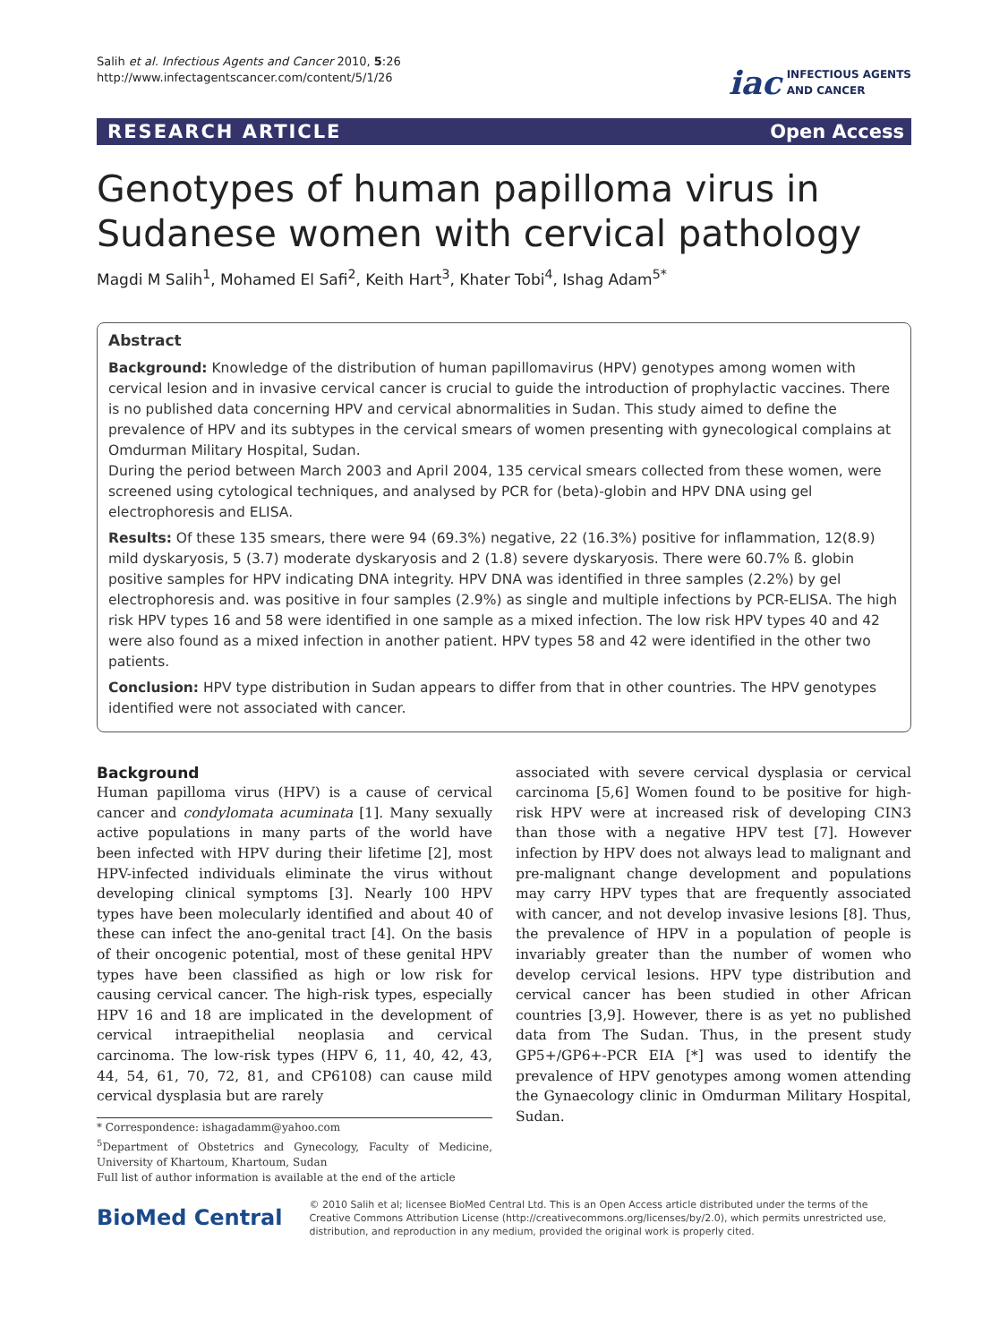Salih et al. Infectious Agents and Cancer 2010, 5:26
http://www.infectagentscancer.com/content/5/1/26
iac INFECTIOUS AGENTS
AND CANCER
RESEARCH ARTICLE Open Access
Genotypes of human papilloma virus in Sudanese women with cervical pathology
Magdi M Salih<sup>1</sup>, Mohamed El Safi<sup>2</sup>, Keith Hart<sup>3</sup>, Khater Tobi<sup>4</sup>, Ishag Adam<sup>5*</sup>
Abstract
Background: Knowledge of the distribution of human papillomavirus (HPV) genotypes among women with cervical lesion and in invasive cervical cancer is crucial to guide the introduction of prophylactic vaccines. There is no published data concerning HPV and cervical abnormalities in Sudan. This study aimed to define the prevalence of HPV and its subtypes in the cervical smears of women presenting with gynecological complains at Omdurman Military Hospital, Sudan.
During the period between March 2003 and April 2004, 135 cervical smears collected from these women, were screened using cytological techniques, and analysed by PCR for (beta)-globin and HPV DNA using gel electrophoresis and ELISA.
Results: Of these 135 smears, there were 94 (69.3%) negative, 22 (16.3%) positive for inflammation, 12(8.9) mild dyskaryosis, 5 (3.7) moderate dyskaryosis and 2 (1.8) severe dyskaryosis. There were 60.7% ß. globin positive samples for HPV indicating DNA integrity. HPV DNA was identified in three samples (2.2%) by gel electrophoresis and. was positive in four samples (2.9%) as single and multiple infections by PCR-ELISA. The high risk HPV types 16 and 58 were identified in one sample as a mixed infection. The low risk HPV types 40 and 42 were also found as a mixed infection in another patient. HPV types 58 and 42 were identified in the other two patients.
Conclusion: HPV type distribution in Sudan appears to differ from that in other countries. The HPV genotypes identified were not associated with cancer.
Background
Human papilloma virus (HPV) is a cause of cervical cancer and condylomata acuminata [1]. Many sexually active populations in many parts of the world have been infected with HPV during their lifetime [2], most HPV-infected individuals eliminate the virus without developing clinical symptoms [3]. Nearly 100 HPV types have been molecularly identified and about 40 of these can infect the ano-genital tract [4]. On the basis of their oncogenic potential, most of these genital HPV types have been classified as high or low risk for causing cervical cancer. The high-risk types, especially HPV 16 and 18 are implicated in the development of cervical intraepithelial neoplasia and cervical carcinoma. The low-risk types (HPV 6, 11, 40, 42, 43, 44, 54, 61, 70, 72, 81, and CP6108) can cause mild cervical dysplasia but are rarely
* Correspondence: ishagadamm@yahoo.com
<sup>5</sup> Department of Obstetrics and Gynecology, Faculty of Medicine, University of Khartoum, Khartoum, Sudan
Full list of author information is available at the end of the article
associated with severe cervical dysplasia or cervical carcinoma [5,6] Women found to be positive for high-risk HPV were at increased risk of developing CIN3 than those with a negative HPV test [7]. However infection by HPV does not always lead to malignant and pre-malignant change development and populations may carry HPV types that are frequently associated with cancer, and not develop invasive lesions [8]. Thus, the prevalence of HPV in a population of people is invariably greater than the number of women who develop cervical lesions. HPV type distribution and cervical cancer has been studied in other African countries [3,9]. However, there is as yet no published data from The Sudan. Thus, in the present study GP5+/GP6+-PCR EIA [*] was used to identify the prevalence of HPV genotypes among women attending the Gynaecology clinic in Omdurman Military Hospital, Sudan.
BioMed Central
© 2010 Salih et al; licensee BioMed Central Ltd. This is an Open Access article distributed under the terms of the Creative Commons Attribution License (http://creativecommons.org/licenses/by/2.0), which permits unrestricted use, distribution, and reproduction in any medium, provided the original work is properly cited.